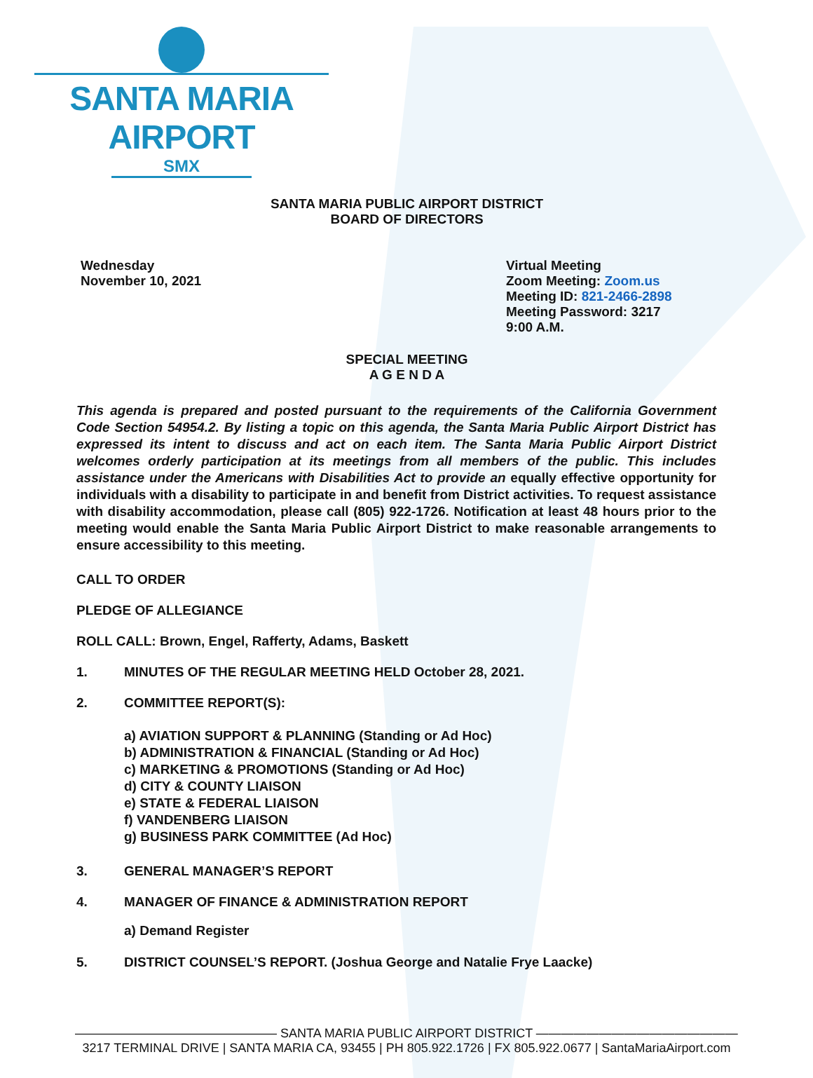SANTA MARIA AIRPORT
SMX
SANTA MARIA PUBLIC AIRPORT DISTRICT
BOARD OF DIRECTORS
Wednesday
November 10, 2021
Virtual Meeting
Zoom Meeting: Zoom.us
Meeting ID: 821-2466-2898
Meeting Password: 3217
9:00 A.M.
SPECIAL MEETING
A G E N D A
This agenda is prepared and posted pursuant to the requirements of the California Government Code Section 54954.2. By listing a topic on this agenda, the Santa Maria Public Airport District has expressed its intent to discuss and act on each item. The Santa Maria Public Airport District welcomes orderly participation at its meetings from all members of the public. This includes assistance under the Americans with Disabilities Act to provide an equally effective opportunity for individuals with a disability to participate in and benefit from District activities. To request assistance with disability accommodation, please call (805) 922-1726. Notification at least 48 hours prior to the meeting would enable the Santa Maria Public Airport District to make reasonable arrangements to ensure accessibility to this meeting.
CALL TO ORDER
PLEDGE OF ALLEGIANCE
ROLL CALL: Brown, Engel, Rafferty, Adams, Baskett
1. MINUTES OF THE REGULAR MEETING HELD October 28, 2021.
2. COMMITTEE REPORT(S):
a) AVIATION SUPPORT & PLANNING (Standing or Ad Hoc)
b) ADMINISTRATION & FINANCIAL (Standing or Ad Hoc)
c) MARKETING & PROMOTIONS (Standing or Ad Hoc)
d) CITY & COUNTY LIAISON
e) STATE & FEDERAL LIAISON
f) VANDENBERG LIAISON
g) BUSINESS PARK COMMITTEE (Ad Hoc)
3. GENERAL MANAGER’S REPORT
4. MANAGER OF FINANCE & ADMINISTRATION REPORT
a) Demand Register
5. DISTRICT COUNSEL’S REPORT. (Joshua George and Natalie Frye Laacke)
———————————————— SANTA MARIA PUBLIC AIRPORT DISTRICT ————————————————
3217 TERMINAL DRIVE | SANTA MARIA CA, 93455 | PH 805.922.1726 | FX 805.922.0677 | SantaMariaAirport.com